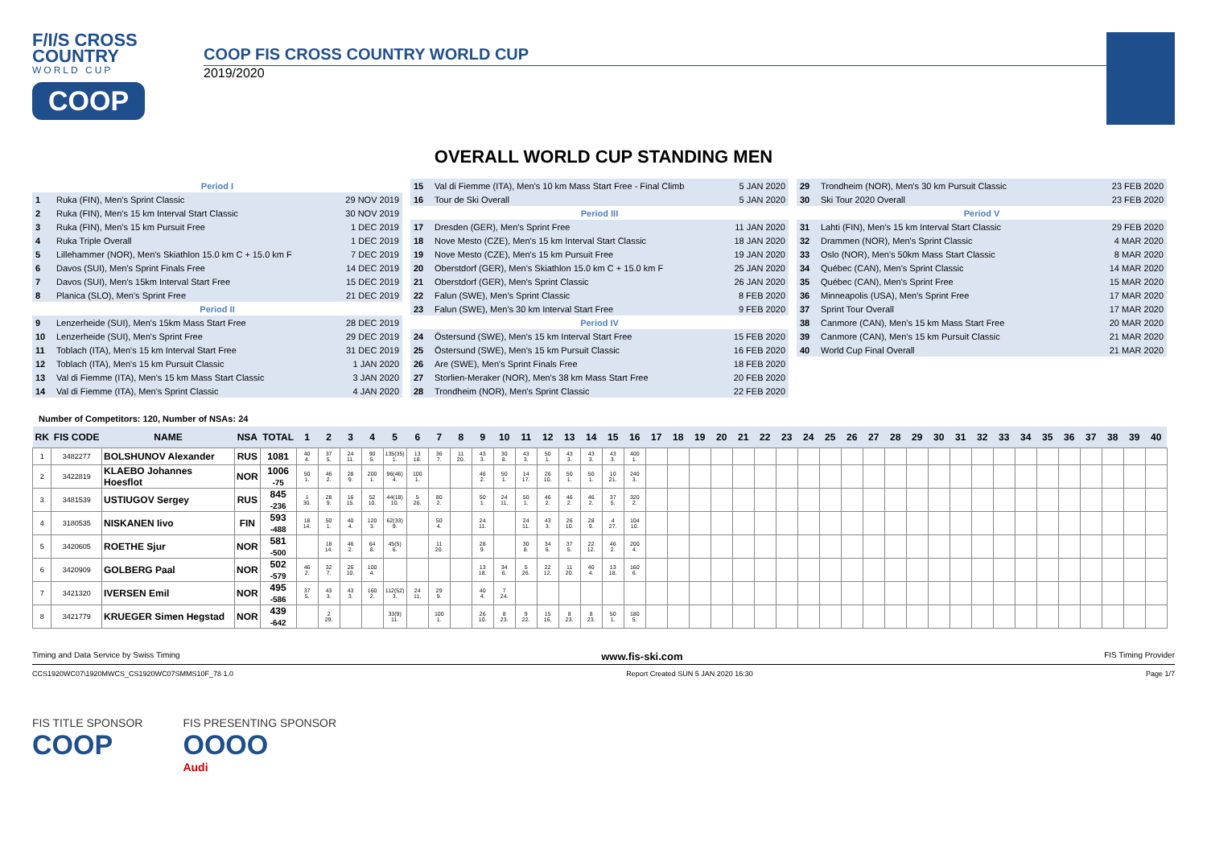F/I/S CROSS
COUNTRY
WORLD CUP
COOP
COOP FIS CROSS COUNTRY WORLD CUP
2019/2020
OVERALL WORLD CUP STANDING MEN
| Period I | | |
| 1 | Ruka (FIN), Men's Sprint Classic | 29 NOV 2019 |
| 2 | Ruka (FIN), Men's 15 km Interval Start Classic | 30 NOV 2019 |
| 3 | Ruka (FIN), Men's 15 km Pursuit Free | 1 DEC 2019 |
| 4 | Ruka Triple Overall | 1 DEC 2019 |
| 5 | Lillehammer (NOR), Men's Skiathlon 15.0 km C + 15.0 km F | 7 DEC 2019 |
| 6 | Davos (SUI), Men's Sprint Finals Free | 14 DEC 2019 |
| 7 | Davos (SUI), Men's 15km Interval Start Free | 15 DEC 2019 |
| 8 | Planica (SLO), Men's Sprint Free | 21 DEC 2019 |
| Period II | | |
| 9 | Lenzerheide (SUI), Men's 15km Mass Start Free | 28 DEC 2019 |
| 10 | Lenzerheide (SUI), Men's Sprint Free | 29 DEC 2019 |
| 11 | Toblach (ITA), Men's 15 km Interval Start Free | 31 DEC 2019 |
| 12 | Toblach (ITA), Men's 15 km Pursuit Classic | 1 JAN 2020 |
| 13 | Val di Fiemme (ITA), Men's 15 km Mass Start Classic | 3 JAN 2020 |
| 14 | Val di Fiemme (ITA), Men's Sprint Classic | 4 JAN 2020 |
| 15 | Val di Fiemme (ITA), Men's 10 km Mass Start Free - Final Climb | 5 JAN 2020 |
| 16 | Tour de Ski Overall | 5 JAN 2020 |
| Period III | | |
| 17 | Dresden (GER), Men's Sprint Free | 11 JAN 2020 |
| 18 | Nove Mesto (CZE), Men's 15 km Interval Start Classic | 18 JAN 2020 |
| 19 | Nove Mesto (CZE), Men's 15 km Pursuit Free | 19 JAN 2020 |
| 20 | Oberstdorf (GER), Men's Skiathlon 15.0 km C + 15.0 km F | 25 JAN 2020 |
| 21 | Oberstdorf (GER), Men's Sprint Classic | 26 JAN 2020 |
| 22 | Falun (SWE), Men's Sprint Classic | 8 FEB 2020 |
| 23 | Falun (SWE), Men's 30 km Interval Start Free | 9 FEB 2020 |
| Period IV | | |
| 24 | Östersund (SWE), Men's 15 km Interval Start Free | 15 FEB 2020 |
| 25 | Östersund (SWE), Men's 15 km Pursuit Classic | 16 FEB 2020 |
| 26 | Are (SWE), Men's Sprint Finals Free | 18 FEB 2020 |
| 27 | Storlien-Meraker (NOR), Men's 38 km Mass Start Free | 20 FEB 2020 |
| 28 | Trondheim (NOR), Men's Sprint Classic | 22 FEB 2020 |
| 29 | Trondheim (NOR), Men's 30 km Pursuit Classic | 23 FEB 2020 |
| 30 | Ski Tour 2020 Overall | 23 FEB 2020 |
| Period V | | |
| 31 | Lahti (FIN), Men's 15 km Interval Start Classic | 29 FEB 2020 |
| 32 | Drammen (NOR), Men's Sprint Classic | 4 MAR 2020 |
| 33 | Oslo (NOR), Men's 50km Mass Start Classic | 8 MAR 2020 |
| 34 | Québec (CAN), Men's Sprint Classic | 14 MAR 2020 |
| 35 | Québec (CAN), Men's Sprint Free | 15 MAR 2020 |
| 36 | Minneapolis (USA), Men's Sprint Free | 17 MAR 2020 |
| 37 | Sprint Tour Overall | 17 MAR 2020 |
| 38 | Canmore (CAN), Men's 15 km Mass Start Free | 20 MAR 2020 |
| 39 | Canmore (CAN), Men's 15 km Pursuit Classic | 21 MAR 2020 |
| 40 | World Cup Final Overall | 21 MAR 2020 |
Number of Competitors: 120, Number of NSAs: 24
| RK | FIS CODE | NAME | NSA | TOTAL | 1 | 2 | 3 | 4 | 5 | 6 | 7 | 8 | 9 | 10 | 11 | 12 | 13 | 14 | 15 | 16 | 17 | 18 | 19 | 20 | 21 | 22 | 23 | 24 | 25 | 26 | 27 | 28 | 29 | 30 | 31 | 32 | 33 | 34 | 35 | 36 | 37 | 38 | 39 | 40 |
| --- | --- | --- | --- | --- | --- | --- | --- | --- | --- | --- | --- | --- | --- | --- | --- | --- | --- | --- | --- | --- | --- | --- | --- | --- | --- | --- | --- | --- | --- | --- | --- | --- | --- | --- | --- | --- | --- | --- | --- | --- | --- | --- | --- | --- |
| 1 | 3482277 | BOLSHUNOV Alexander | RUS | 1081 | 40 4. | 37 5. | 24 11. | 90 5. | 135(35) 1. | 13 18. | 36 7. | 11 20. | 43 3. | 30 8. | 43 3. | 50 1. | 43 3. | 43 3. | 43 3. | 400 1. | | | | | | | | | | | | | | | | | | | | | | | | |
| 2 | 3422819 | KLAEBO Johannes Hoesflot | NOR | 1006 -75 | 50 1. | 46 2. | 28 9. | 200 1. | 96(46) 4. | 100 1. | | | 46 2. | 50 1. | 14 17. | 26 10. | 50 1. | 50 1. | 10 21. | 240 3. | | | | | | | | | | | | | | | | | | | | | | | | |
| 3 | 3481539 | USTIUGOV Sergey | RUS | 845 -236 | 1 30. | 28 9. | 16 15. | 52 10. | 44(18) 10. | 5 26. | 80 2. | | 50 1. | 24 11. | 50 1. | 46 2. | 46 2. | 46 2. | 37 5. | 320 2. | | | | | | | | | | | | | | | | | | | | | | | | |
| 4 | 3180535 | NISKANEN Iivo | FIN | 593 -488 | 18 14. | 50 1. | 40 4. | 120 3. | 62(33) 9. | | 50 4. | | 24 11. | | 24 11. | 43 3. | 26 10. | 28 9. | 4 27. | 104 10. | | | | | | | | | | | | | | | | | | | | | | | | |
| 5 | 3420605 | ROETHE Sjur | NOR | 581 -500 | | 18 14. | 46 2. | 64 8. | 45(5) 6. | | 11 20. | | 28 9. | | 30 8. | 34 6. | 37 5. | 22 12. | 46 2. | 200 4. | | | | | | | | | | | | | | | | | | | | | | | | |
| 6 | 3420909 | GOLBERG Paal | NOR | 502 -579 | 46 2. | 32 7. | 26 10. | 100 4. | | | | | 13 18. | 34 6. | 5 26. | 22 12. | 11 20. | 40 4. | 13 18. | 160 6. | | | | | | | | | | | | | | | | | | | | | | | | |
| 7 | 3421320 | IVERSEN Emil | NOR | 495 -586 | 37 5. | 43 3. | 43 3. | 160 2. | 112(52) 3. | 24 11. | 29 9. | | 40 4. | 7 24. | | | | | | | | | | | | | | | | | | | | | | | | | | | | | | |
| 8 | 3421779 | KRUEGER Simen Hegstad | NOR | 439 -642 | | 2 29. | | | 33(9) 11. | | 100 1. | | 26 10. | 8 23. | 9 22. | 15 16. | 8 23. | 8 23. | 50 1. | 180 5. | | | | | | | | | | | | | | | | | | | | | | | | |
Timing and Data Service by Swiss Timing www.fis-ski.com FIS Timing Provider
CCS1920WC07\1920MWCS_CS1920WC07SMMS10F_78 1.0 Report Created SUN 5 JAN 2020 16:30 Page 1/7
FIS TITLE SPONSOR
COOP
FIS PRESENTING SPONSOR
OOOO
Audi